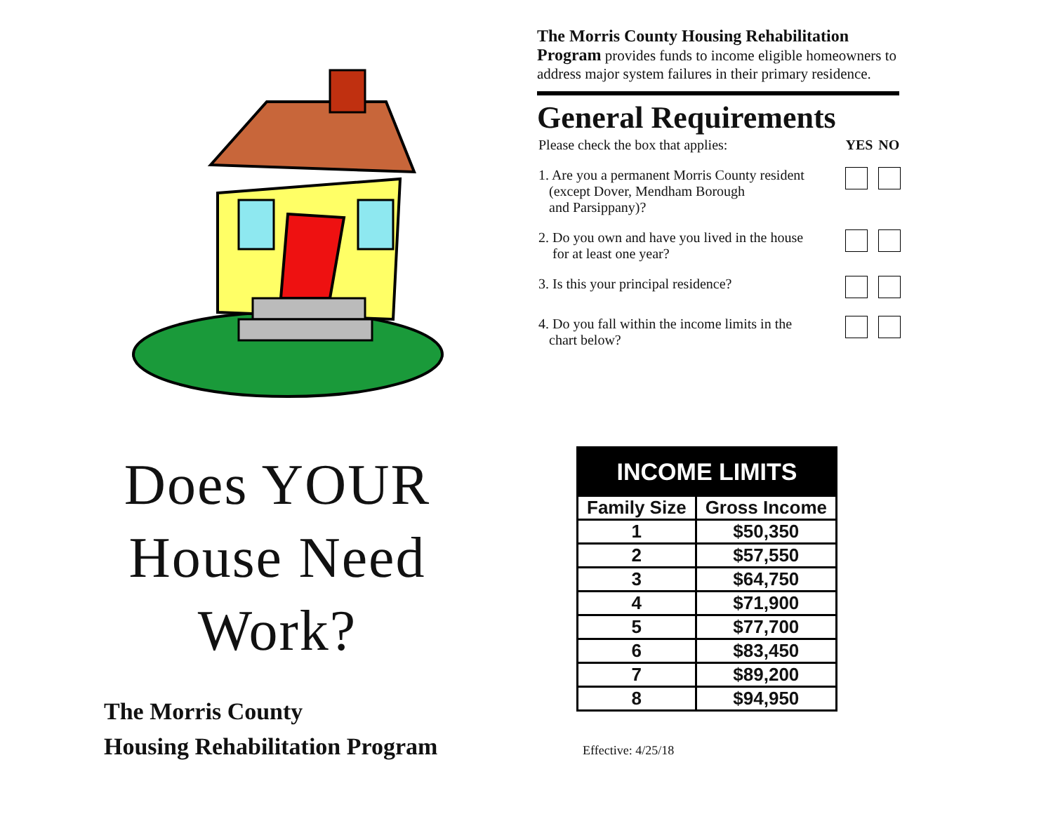Does YOUR
House Need
Work?
The Morris County
Housing Rehabilitation Program
The Morris County Housing Rehabilitation Program provides funds to income eligible homeowners to address major system failures in their primary residence.
General Requirements
| Please check the box that applies: | YES | NO |
| 1. Are you a permanent Morris County resident (except Dover, Mendham Borough and Parsippany)? | | |
| 2. Do you own and have you lived in the house for at least one year? | | |
| 3. Is this your principal residence? | | |
| 4. Do you fall within the income limits in the chart below? | | |
| INCOME LIMITS | |
| --- | --- |
| Family Size | Gross Income |
| 1 | $50,350 |
| 2 | $57,550 |
| 3 | $64,750 |
| 4 | $71,900 |
| 5 | $77,700 |
| 6 | $83,450 |
| 7 | $89,200 |
| 8 | $94,950 |
Effective: 4/25/18